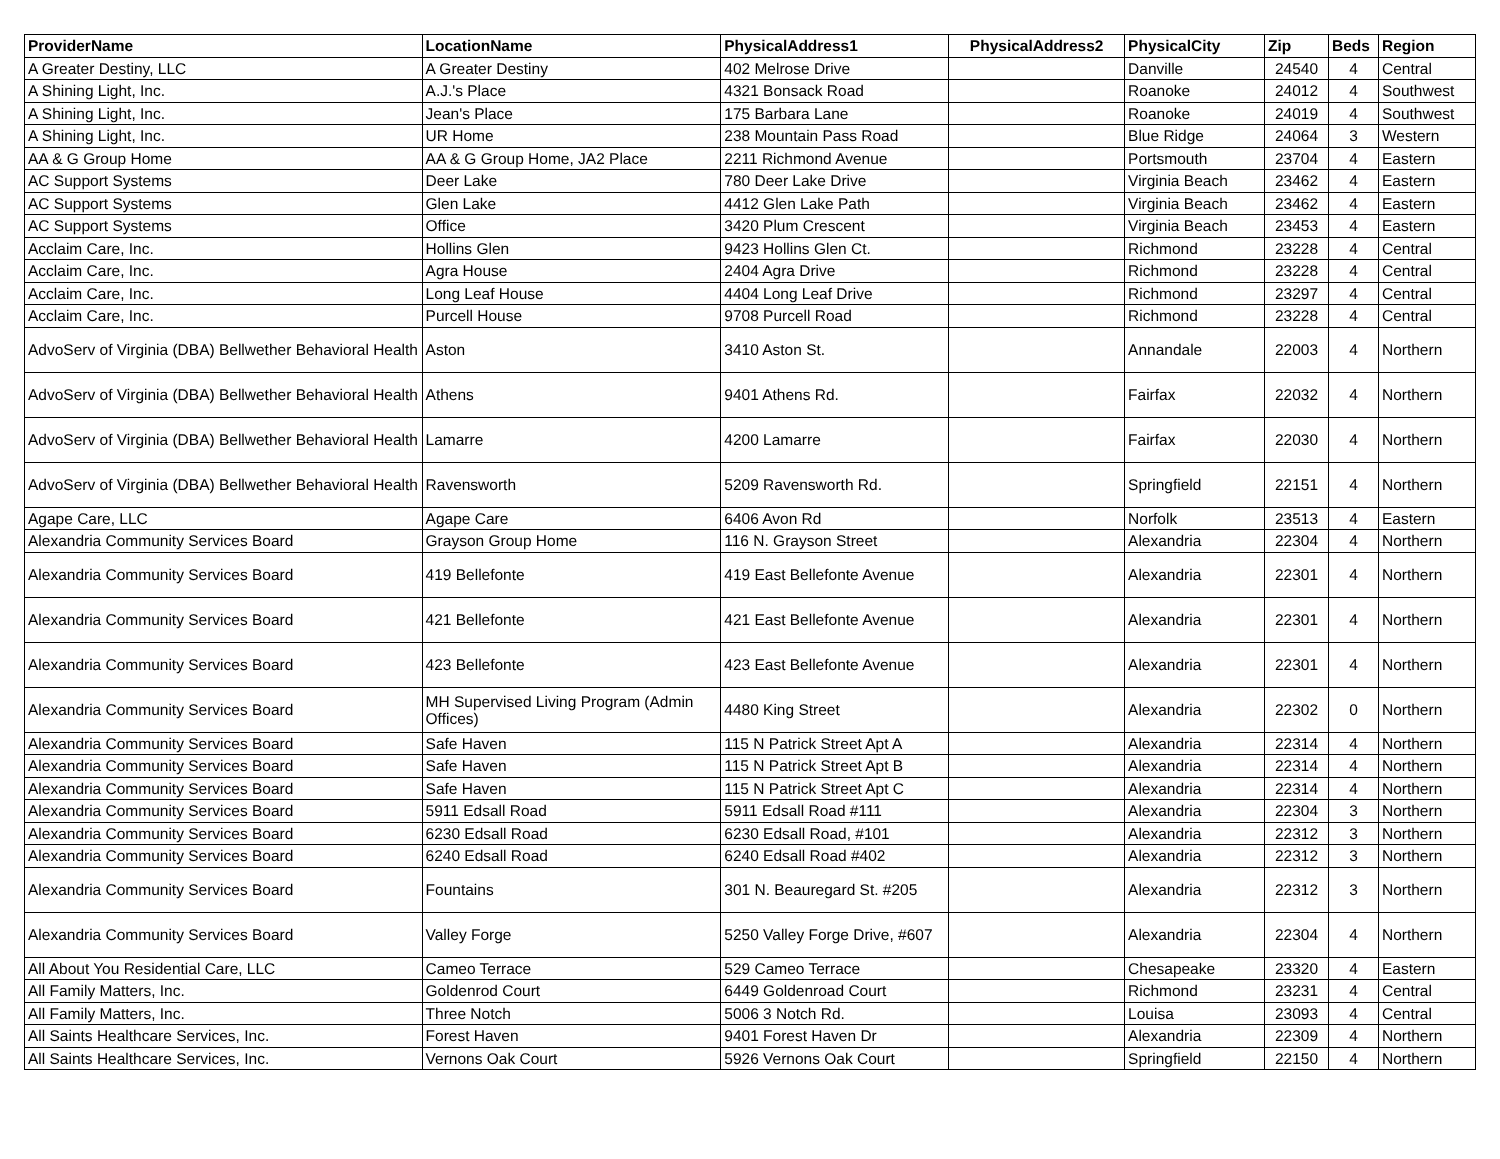| ProviderName | LocationName | PhysicalAddress1 | PhysicalAddress2 | PhysicalCity | Zip | Beds | Region |
| --- | --- | --- | --- | --- | --- | --- | --- |
| A Greater Destiny, LLC | A Greater Destiny | 402 Melrose Drive | | Danville | 24540 | 4 | Central |
| A Shining Light, Inc. | A.J.'s Place | 4321 Bonsack Road | | Roanoke | 24012 | 4 | Southwest |
| A Shining Light, Inc. | Jean's Place | 175 Barbara Lane | | Roanoke | 24019 | 4 | Southwest |
| A Shining Light, Inc. | UR Home | 238 Mountain Pass Road | | Blue Ridge | 24064 | 3 | Western |
| AA & G Group Home | AA & G Group Home, JA2 Place | 2211 Richmond Avenue | | Portsmouth | 23704 | 4 | Eastern |
| AC Support Systems | Deer Lake | 780 Deer Lake Drive | | Virginia Beach | 23462 | 4 | Eastern |
| AC Support Systems | Glen Lake | 4412 Glen Lake Path | | Virginia Beach | 23462 | 4 | Eastern |
| AC Support Systems | Office | 3420 Plum Crescent | | Virginia Beach | 23453 | 4 | Eastern |
| Acclaim Care, Inc. | Hollins Glen | 9423 Hollins Glen Ct. | | Richmond | 23228 | 4 | Central |
| Acclaim Care, Inc. | Agra House | 2404 Agra Drive | | Richmond | 23228 | 4 | Central |
| Acclaim Care, Inc. | Long Leaf House | 4404 Long Leaf Drive | | Richmond | 23297 | 4 | Central |
| Acclaim Care, Inc. | Purcell House | 9708 Purcell Road | | Richmond | 23228 | 4 | Central |
| AdvoServ of Virginia (DBA) Bellwether Behavioral Health | Aston | 3410 Aston St. | | Annandale | 22003 | 4 | Northern |
| AdvoServ of Virginia (DBA) Bellwether Behavioral Health | Athens | 9401 Athens Rd. | | Fairfax | 22032 | 4 | Northern |
| AdvoServ of Virginia (DBA) Bellwether Behavioral Health | Lamarre | 4200 Lamarre | | Fairfax | 22030 | 4 | Northern |
| AdvoServ of Virginia (DBA) Bellwether Behavioral Health | Ravensworth | 5209 Ravensworth Rd. | | Springfield | 22151 | 4 | Northern |
| Agape Care, LLC | Agape Care | 6406 Avon Rd | | Norfolk | 23513 | 4 | Eastern |
| Alexandria Community Services Board | Grayson Group Home | 116 N. Grayson Street | | Alexandria | 22304 | 4 | Northern |
| Alexandria Community Services Board | 419 Bellefonte | 419 East Bellefonte Avenue | | Alexandria | 22301 | 4 | Northern |
| Alexandria Community Services Board | 421 Bellefonte | 421 East Bellefonte Avenue | | Alexandria | 22301 | 4 | Northern |
| Alexandria Community Services Board | 423 Bellefonte | 423 East Bellefonte Avenue | | Alexandria | 22301 | 4 | Northern |
| Alexandria Community Services Board | MH Supervised Living Program (Admin Offices) | 4480 King Street | | Alexandria | 22302 | 0 | Northern |
| Alexandria Community Services Board | Safe Haven | 115 N Patrick Street Apt A | | Alexandria | 22314 | 4 | Northern |
| Alexandria Community Services Board | Safe Haven | 115 N Patrick Street Apt B | | Alexandria | 22314 | 4 | Northern |
| Alexandria Community Services Board | Safe Haven | 115 N Patrick Street Apt C | | Alexandria | 22314 | 4 | Northern |
| Alexandria Community Services Board | 5911 Edsall Road | 5911 Edsall Road #111 | | Alexandria | 22304 | 3 | Northern |
| Alexandria Community Services Board | 6230 Edsall Road | 6230 Edsall Road, #101 | | Alexandria | 22312 | 3 | Northern |
| Alexandria Community Services Board | 6240 Edsall Road | 6240 Edsall Road #402 | | Alexandria | 22312 | 3 | Northern |
| Alexandria Community Services Board | Fountains | 301 N. Beauregard St. #205 | | Alexandria | 22312 | 3 | Northern |
| Alexandria Community Services Board | Valley Forge | 5250 Valley Forge Drive, #607 | | Alexandria | 22304 | 4 | Northern |
| All About You Residential Care, LLC | Cameo Terrace | 529 Cameo Terrace | | Chesapeake | 23320 | 4 | Eastern |
| All Family Matters, Inc. | Goldenrod Court | 6449 Goldenroad Court | | Richmond | 23231 | 4 | Central |
| All Family Matters, Inc. | Three Notch | 5006 3 Notch Rd. | | Louisa | 23093 | 4 | Central |
| All Saints Healthcare Services, Inc. | Forest Haven | 9401 Forest Haven Dr | | Alexandria | 22309 | 4 | Northern |
| All Saints Healthcare Services, Inc. | Vernons Oak Court | 5926 Vernons Oak Court | | Springfield | 22150 | 4 | Northern |